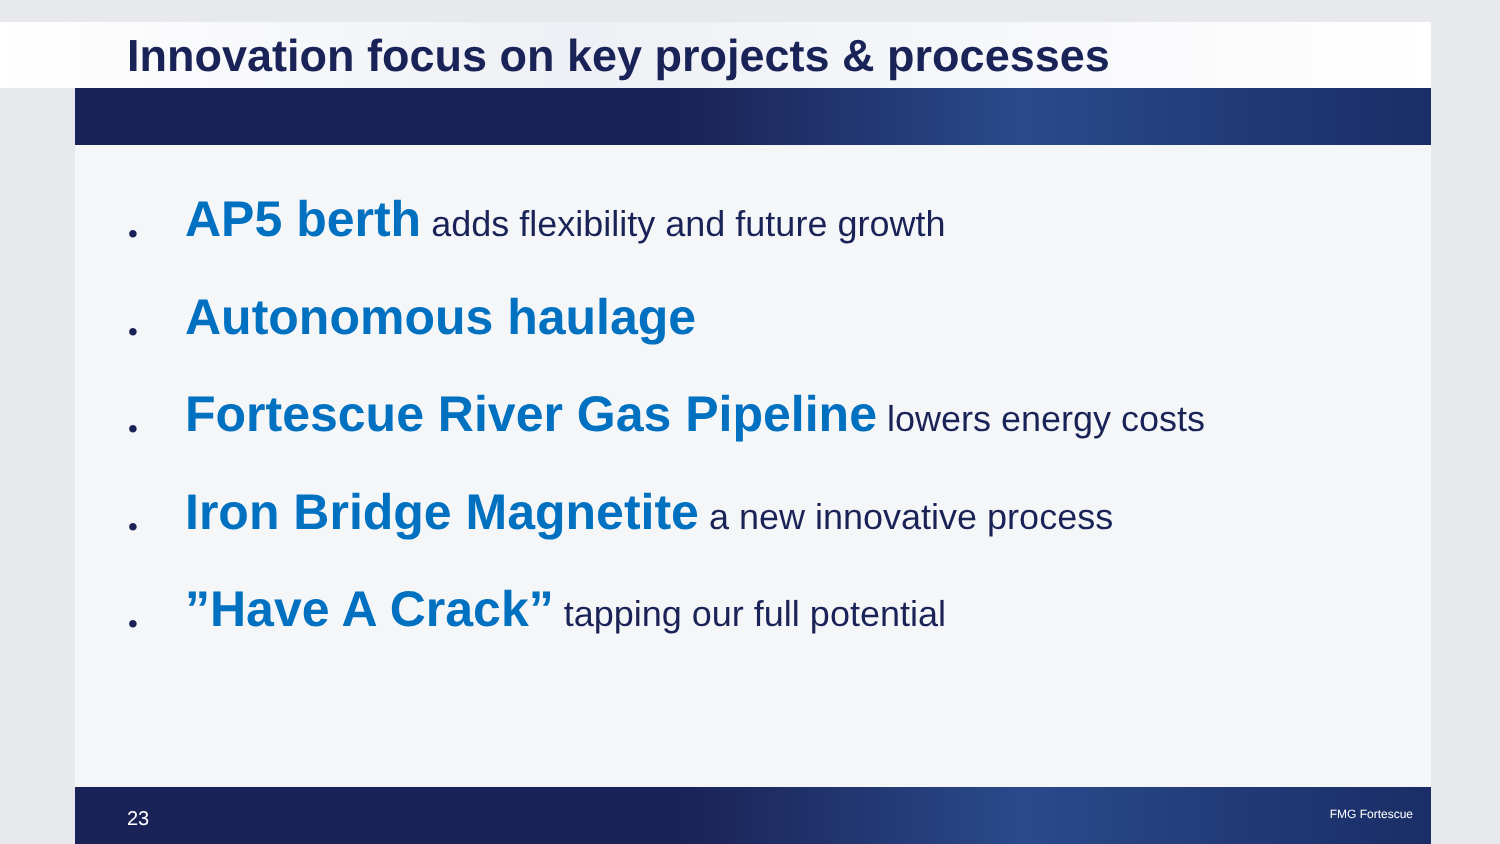Innovation focus on key projects & processes
• AP5 berth adds flexibility and future growth
• Autonomous haulage
• Fortescue River Gas Pipeline lowers energy costs
• Iron Bridge Magnetite a new innovative process
•”Have A Crack” tapping our full potential
23 FMG Fortescue